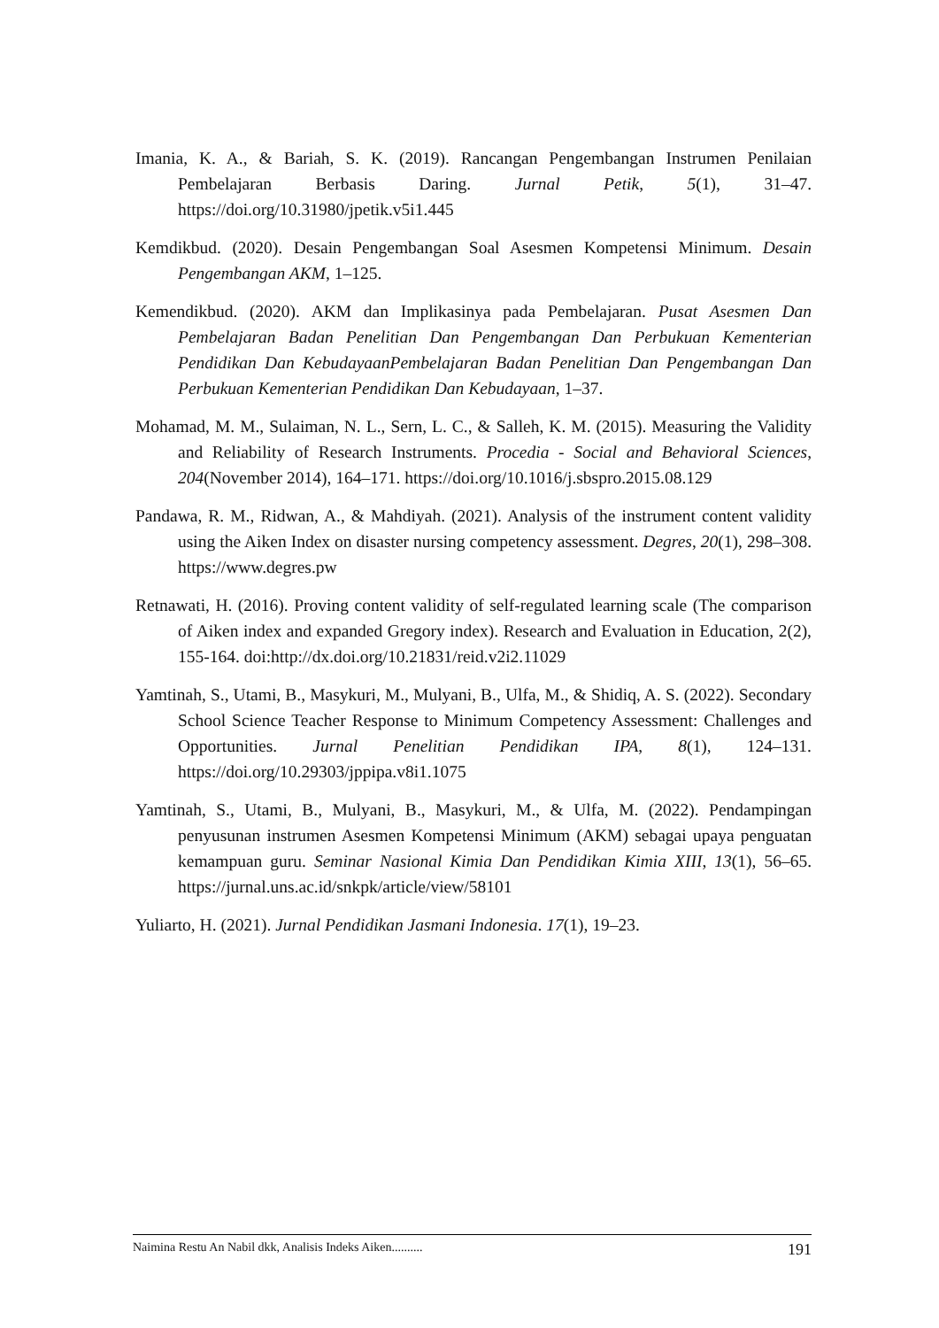Imania, K. A., & Bariah, S. K. (2019). Rancangan Pengembangan Instrumen Penilaian Pembelajaran Berbasis Daring. Jurnal Petik, 5(1), 31–47. https://doi.org/10.31980/jpetik.v5i1.445
Kemdikbud. (2020). Desain Pengembangan Soal Asesmen Kompetensi Minimum. Desain Pengembangan AKM, 1–125.
Kemendikbud. (2020). AKM dan Implikasinya pada Pembelajaran. Pusat Asesmen Dan Pembelajaran Badan Penelitian Dan Pengembangan Dan Perbukuan Kementerian Pendidikan Dan KebudayaanPembelajaran Badan Penelitian Dan Pengembangan Dan Perbukuan Kementerian Pendidikan Dan Kebudayaan, 1–37.
Mohamad, M. M., Sulaiman, N. L., Sern, L. C., & Salleh, K. M. (2015). Measuring the Validity and Reliability of Research Instruments. Procedia - Social and Behavioral Sciences, 204(November 2014), 164–171. https://doi.org/10.1016/j.sbspro.2015.08.129
Pandawa, R. M., Ridwan, A., & Mahdiyah. (2021). Analysis of the instrument content validity using the Aiken Index on disaster nursing competency assessment. Degres, 20(1), 298–308. https://www.degres.pw
Retnawati, H. (2016). Proving content validity of self-regulated learning scale (The comparison of Aiken index and expanded Gregory index). Research and Evaluation in Education, 2(2), 155-164. doi:http://dx.doi.org/10.21831/reid.v2i2.11029
Yamtinah, S., Utami, B., Masykuri, M., Mulyani, B., Ulfa, M., & Shidiq, A. S. (2022). Secondary School Science Teacher Response to Minimum Competency Assessment: Challenges and Opportunities. Jurnal Penelitian Pendidikan IPA, 8(1), 124–131. https://doi.org/10.29303/jppipa.v8i1.1075
Yamtinah, S., Utami, B., Mulyani, B., Masykuri, M., & Ulfa, M. (2022). Pendampingan penyusunan instrumen Asesmen Kompetensi Minimum (AKM) sebagai upaya penguatan kemampuan guru. Seminar Nasional Kimia Dan Pendidikan Kimia XIII, 13(1), 56–65. https://jurnal.uns.ac.id/snkpk/article/view/58101
Yuliarto, H. (2021). Jurnal Pendidikan Jasmani Indonesia. 17(1), 19–23.
Naimina Restu An Nabil dkk, Analisis Indeks Aiken.......... 191